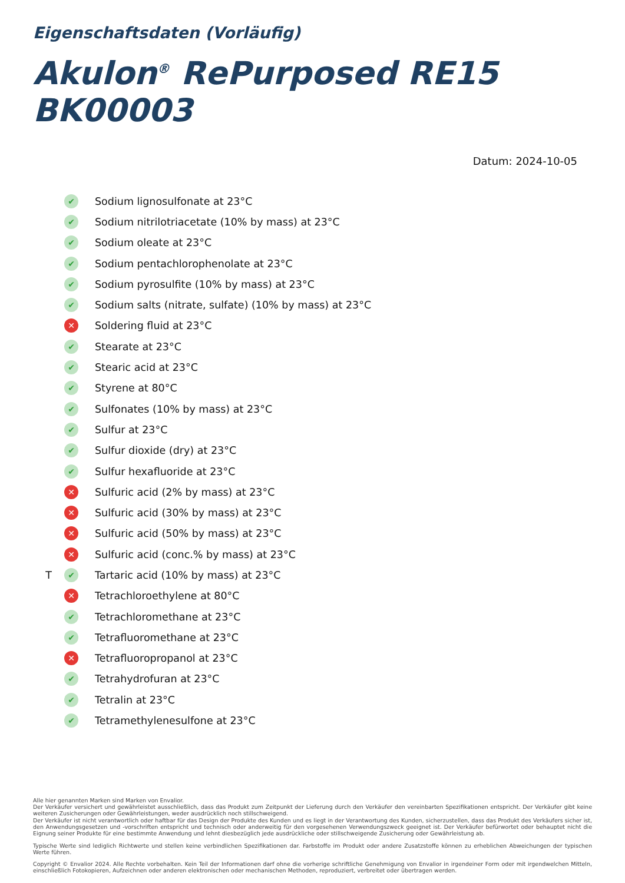Eigenschaftsdaten (Vorläufig)
Akulon<sup>®</sup> RePurposed RE15 BK00003
Datum: 2024-10-05
✔ Sodium lignosulfonate at 23°C
✔ Sodium nitrilotriacetate (10% by mass) at 23°C
✔ Sodium oleate at 23°C
✔ Sodium pentachlorophenolate at 23°C
✔ Sodium pyrosulfite (10% by mass) at 23°C
✔ Sodium salts (nitrate, sulfate) (10% by mass) at 23°C
✕ Soldering fluid at 23°C
✔ Stearate at 23°C
✔ Stearic acid at 23°C
✔ Styrene at 80°C
✔ Sulfonates (10% by mass) at 23°C
✔ Sulfur at 23°C
✔ Sulfur dioxide (dry) at 23°C
✔ Sulfur hexafluoride at 23°C
✕ Sulfuric acid (2% by mass) at 23°C
✕ Sulfuric acid (30% by mass) at 23°C
✕ Sulfuric acid (50% by mass) at 23°C
✕ Sulfuric acid (conc.% by mass) at 23°C
T ✔ Tartaric acid (10% by mass) at 23°C
✕ Tetrachloroethylene at 80°C
✔ Tetrachloromethane at 23°C
✔ Tetrafluoromethane at 23°C
✕ Tetrafluoropropanol at 23°C
✔ Tetrahydrofuran at 23°C
✔ Tetralin at 23°C
✔ Tetramethylenesulfone at 23°C
Alle hier genannten Marken sind Marken von Envalior.
Der Verkäufer versichert und gewährleistet ausschließlich, dass das Produkt zum Zeitpunkt der Lieferung durch den Verkäufer den vereinbarten Spezifikationen entspricht. Der Verkäufer gibt keine weiteren Zusicherungen oder Gewährleistungen, weder ausdrücklich noch stillschweigend.
Der Verkäufer ist nicht verantwortlich oder haftbar für das Design der Produkte des Kunden und es liegt in der Verantwortung des Kunden, sicherzustellen, dass das Produkt des Verkäufers sicher ist, den Anwendungsgesetzen und -vorschriften entspricht und technisch oder anderweitig für den vorgesehenen Verwendungszweck geeignet ist. Der Verkäufer befürwortet oder behauptet nicht die Eignung seiner Produkte für eine bestimmte Anwendung und lehnt diesbezüglich jede ausdrückliche oder stillschweigende Zusicherung oder Gewährleistung ab.
Typische Werte sind lediglich Richtwerte und stellen keine verbindlichen Spezifikationen dar. Farbstoffe im Produkt oder andere Zusatzstoffe können zu erheblichen Abweichungen der typischen Werte führen.
Copyright © Envalior 2024. Alle Rechte vorbehalten. Kein Teil der Informationen darf ohne die vorherige schriftliche Genehmigung von Envalior in irgendeiner Form oder mit irgendwelchen Mitteln, einschließlich Fotokopieren, Aufzeichnen oder anderen elektronischen oder mechanischen Methoden, reproduziert, verbreitet oder übertragen werden.